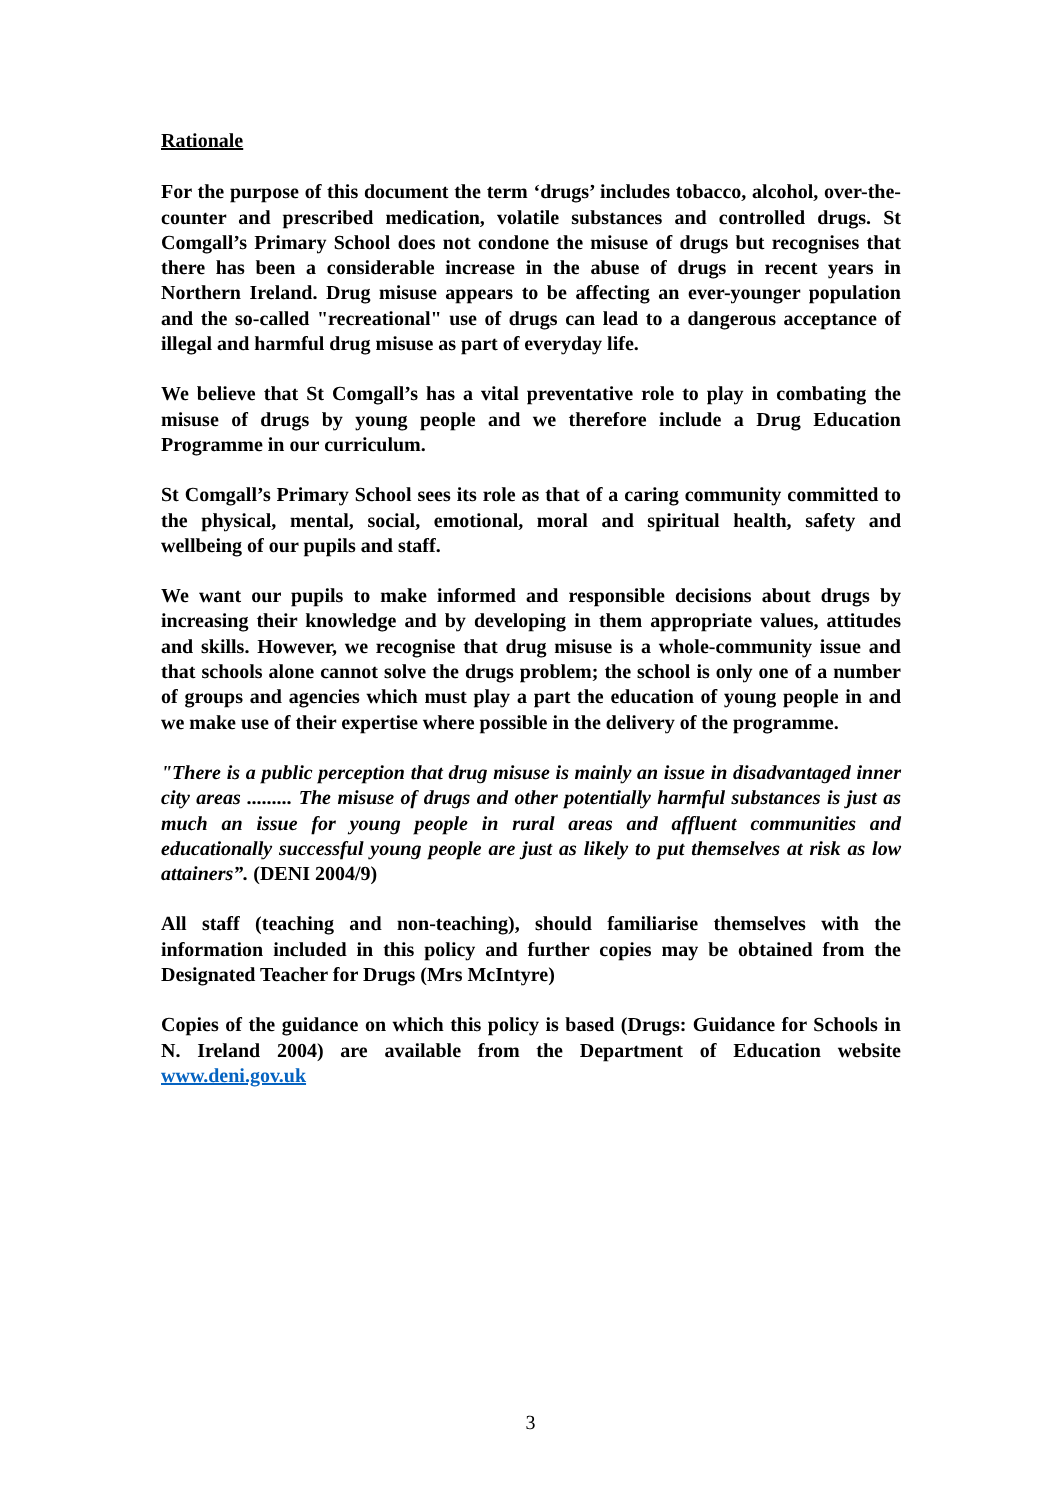Rationale
For the purpose of this document the term ‘drugs’ includes tobacco, alcohol, over-the-counter and prescribed medication, volatile substances and controlled drugs. St Comgall’s Primary School does not condone the misuse of drugs but recognises that there has been a considerable increase in the abuse of drugs in recent years in Northern Ireland. Drug misuse appears to be affecting an ever-younger population and the so-called "recreational" use of drugs can lead to a dangerous acceptance of illegal and harmful drug misuse as part of everyday life.
We believe that St Comgall’s has a vital preventative role to play in combating the misuse of drugs by young people and we therefore include a Drug Education Programme in our curriculum.
St Comgall’s Primary School sees its role as that of a caring community committed to the physical, mental, social, emotional, moral and spiritual health, safety and wellbeing of our pupils and staff.
We want our pupils to make informed and responsible decisions about drugs by increasing their knowledge and by developing in them appropriate values, attitudes and skills. However, we recognise that drug misuse is a whole-community issue and that schools alone cannot solve the drugs problem; the school is only one of a number of groups and agencies which must play a part the education of young people in and we make use of their expertise where possible in the delivery of the programme.
"There is a public perception that drug misuse is mainly an issue in disadvantaged inner city areas ......... The misuse of drugs and other potentially harmful substances is just as much an issue for young people in rural areas and affluent communities and educationally successful young people are just as likely to put themselves at risk as low attainers”. (DENI 2004/9)
All staff (teaching and non-teaching), should familiarise themselves with the information included in this policy and further copies may be obtained from the Designated Teacher for Drugs (Mrs McIntyre)
Copies of the guidance on which this policy is based (Drugs: Guidance for Schools in N. Ireland 2004) are available from the Department of Education website www.deni.gov.uk
3